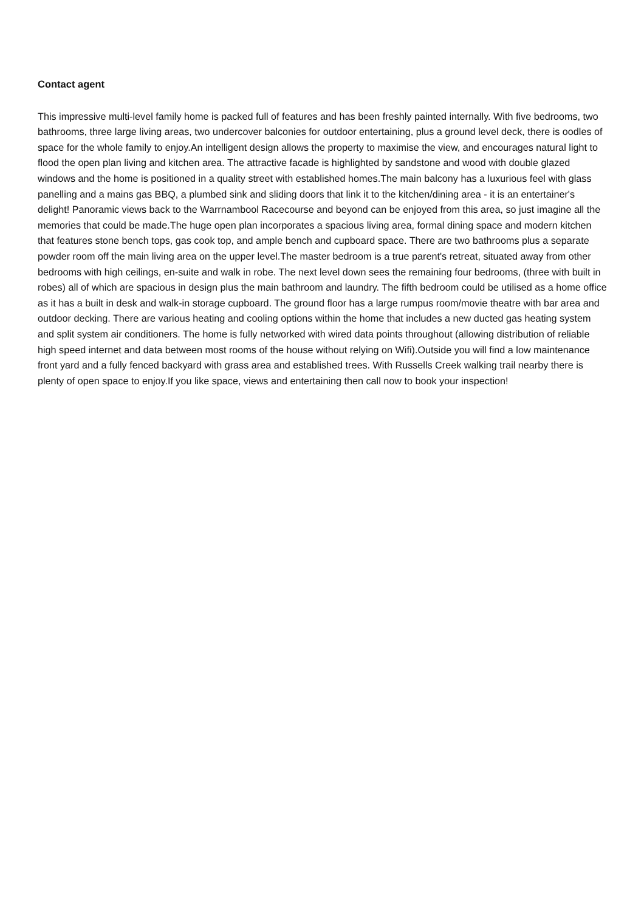Contact agent
This impressive multi-level family home is packed full of features and has been freshly painted internally. With five bedrooms, two bathrooms, three large living areas, two undercover balconies for outdoor entertaining, plus a ground level deck, there is oodles of space for the whole family to enjoy.An intelligent design allows the property to maximise the view, and encourages natural light to flood the open plan living and kitchen area. The attractive facade is highlighted by sandstone and wood with double glazed windows and the home is positioned in a quality street with established homes.The main balcony has a luxurious feel with glass panelling and a mains gas BBQ, a plumbed sink and sliding doors that link it to the kitchen/dining area - it is an entertainer's delight! Panoramic views back to the Warrnambool Racecourse and beyond can be enjoyed from this area, so just imagine all the memories that could be made.The huge open plan incorporates a spacious living area, formal dining space and modern kitchen that features stone bench tops, gas cook top, and ample bench and cupboard space. There are two bathrooms plus a separate powder room off the main living area on the upper level.The master bedroom is a true parent's retreat, situated away from other bedrooms with high ceilings, en-suite and walk in robe. The next level down sees the remaining four bedrooms, (three with built in robes) all of which are spacious in design plus the main bathroom and laundry. The fifth bedroom could be utilised as a home office as it has a built in desk and walk-in storage cupboard. The ground floor has a large rumpus room/movie theatre with bar area and outdoor decking. There are various heating and cooling options within the home that includes a new ducted gas heating system and split system air conditioners. The home is fully networked with wired data points throughout (allowing distribution of reliable high speed internet and data between most rooms of the house without relying on Wifi).Outside you will find a low maintenance front yard and a fully fenced backyard with grass area and established trees. With Russells Creek walking trail nearby there is plenty of open space to enjoy.If you like space, views and entertaining then call now to book your inspection!